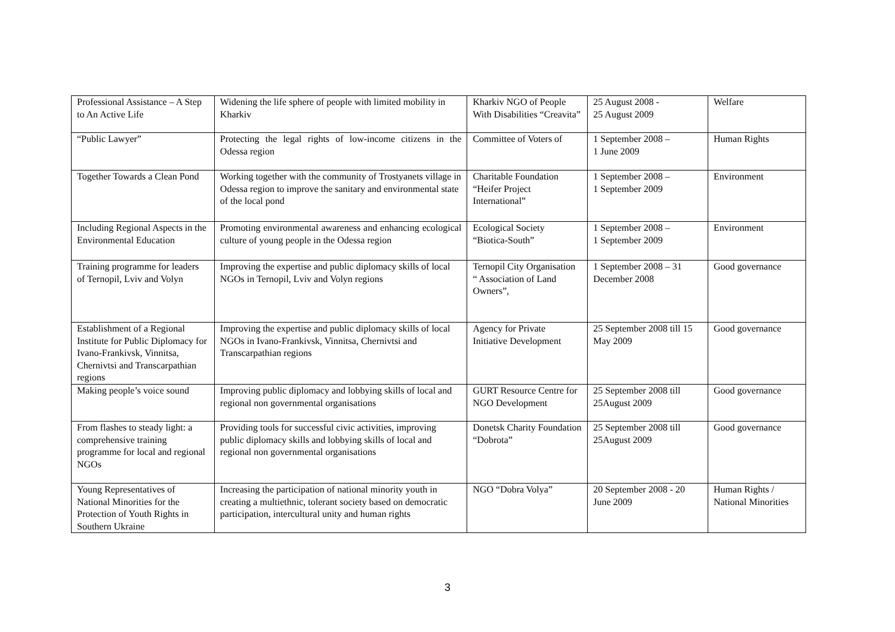| Professional Assistance – A Step to An Active Life | Widening the life sphere of people with limited mobility in Kharkiv | Kharkiv NGO of People With Disabilities “Creavita” | 25 August 2008 - 25 August 2009 | Welfare |
| “Public Lawyer” | Protecting the legal rights of low-income citizens in the Odessa region | Committee of Voters of | 1 September 2008 – 1 June 2009 | Human Rights |
| Together Towards a Clean Pond | Working together with the community of Trostyanets village in Odessa region to improve the sanitary and environmental state of the local pond | Charitable Foundation “Heifer Project International” | 1 September 2008 – 1 September 2009 | Environment |
| Including Regional Aspects in the Environmental Education | Promoting environmental awareness and enhancing ecological culture of young people in the Odessa region | Ecological Society “Biotica-South” | 1 September 2008 – 1 September 2009 | Environment |
| Training programme for leaders of Ternopil, Lviv and Volyn | Improving the expertise and public diplomacy skills of local NGOs in Ternopil, Lviv and Volyn regions | Ternopil City Organisation “ Association of Land Owners”, | 1 September 2008 – 31 December 2008 | Good governance |
| Establishment of a Regional Institute for Public Diplomacy for Ivano-Frankivsk, Vinnitsa, Chernivtsi and Transcarpathian regions | Improving the expertise and public diplomacy skills of local NGOs in Ivano-Frankivsk, Vinnitsa, Chernivtsi and Transcarpathian regions | Agency for Private Initiative Development | 25 September 2008 till 15 May 2009 | Good governance |
| Making people’s voice sound | Improving public diplomacy and lobbying skills of local and regional non governmental organisations | GURT Resource Centre for NGO Development | 25 September 2008 till 25August 2009 | Good governance |
| From flashes to steady light: a comprehensive training programme for local and regional NGOs | Providing tools for successful civic activities, improving public diplomacy skills and lobbying skills of local and regional non governmental organisations | Donetsk Charity Foundation “Dobrota” | 25 September 2008 till 25August 2009 | Good governance |
| Young Representatives of National Minorities for the Protection of Youth Rights in Southern Ukraine | Increasing the participation of national minority youth in creating a multiethnic, tolerant society based on democratic participation, intercultural unity and human rights | NGO “Dobra Volya” | 20 September 2008 - 20 June 2009 | Human Rights / National Minorities |
3